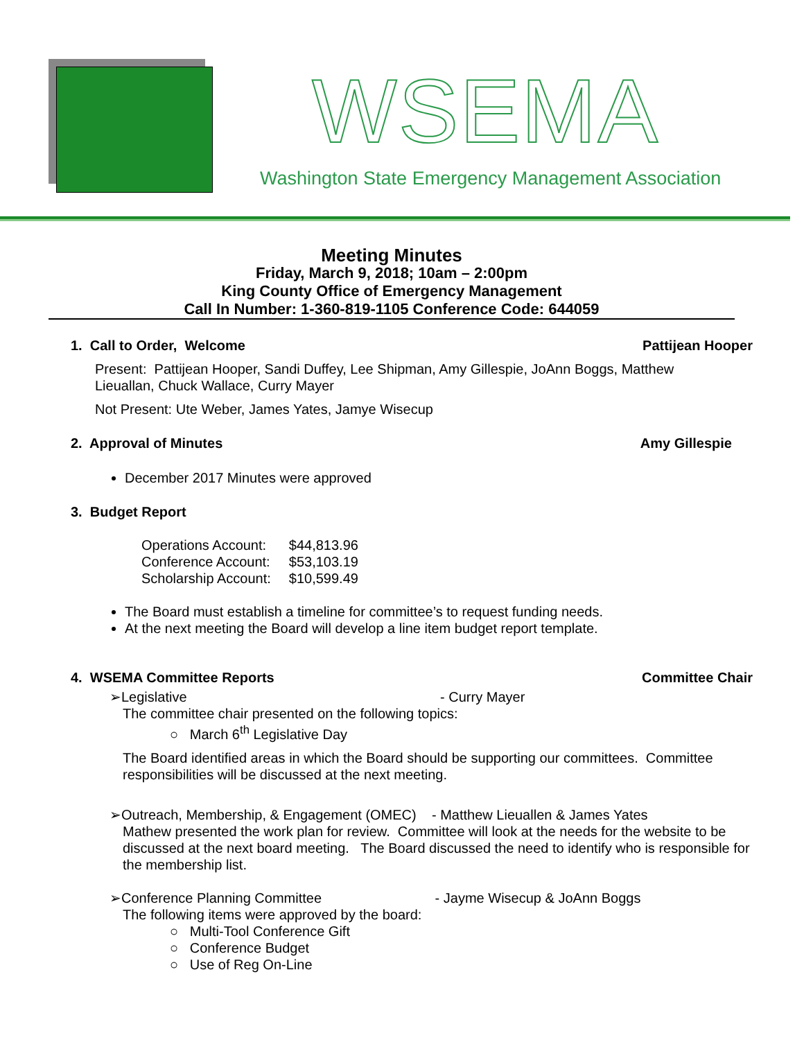WSEMA
Washington State Emergency Management Association
Meeting Minutes
Friday, March 9, 2018; 10am – 2:00pm
King County Office of Emergency Management
Call In Number: 1-360-819-1105 Conference Code: 644059
1. Call to Order, Welcome Pattijean Hooper
Present: Pattijean Hooper, Sandi Duffey, Lee Shipman, Amy Gillespie, JoAnn Boggs, Matthew Lieuallan, Chuck Wallace, Curry Mayer
Not Present: Ute Weber, James Yates, Jamye Wisecup
2. Approval of Minutes Amy Gillespie
December 2017 Minutes were approved
3. Budget Report
| Operations Account: | $44,813.96 |
| Conference Account: | $53,103.19 |
| Scholarship Account: | $10,599.49 |
The Board must establish a timeline for committee’s to request funding needs.
At the next meeting the Board will develop a line item budget report template.
4. WSEMA Committee Reports Committee Chair
➢Legislative - Curry Mayer
The committee chair presented on the following topics:
○ March 6<sup>th</sup> Legislative Day
The Board identified areas in which the Board should be supporting our committees. Committee responsibilities will be discussed at the next meeting.
➢Outreach, Membership, & Engagement (OMEC) - Matthew Lieuallen & James Yates
Mathew presented the work plan for review. Committee will look at the needs for the website to be discussed at the next board meeting. The Board discussed the need to identify who is responsible for the membership list.
➢Conference Planning Committee - Jayme Wisecup & JoAnn Boggs
The following items were approved by the board:
○ Multi-Tool Conference Gift
○ Conference Budget
○ Use of Reg On-Line